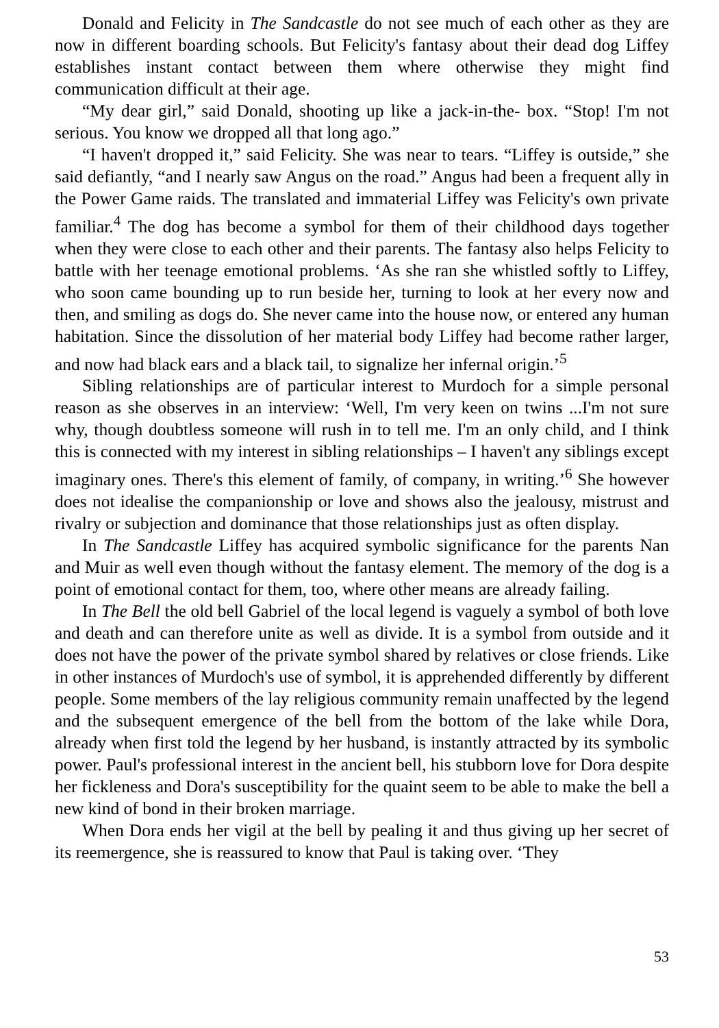Donald and Felicity in The Sandcastle do not see much of each other as they are now in different boarding schools. But Felicity's fantasy about their dead dog Liffey establishes instant contact between them where otherwise they might find communication difficult at their age.
“My dear girl,” said Donald, shooting up like a jack-in-the- box. “Stop! I'm not serious. You know we dropped all that long ago.”
“I haven't dropped it,” said Felicity. She was near to tears. “Liffey is outside,” she said defiantly, “and I nearly saw Angus on the road.” Angus had been a frequent ally in the Power Game raids. The translated and immaterial Liffey was Felicity's own private familiar.<sup>4</sup> The dog has become a symbol for them of their childhood days together when they were close to each other and their parents. The fantasy also helps Felicity to battle with her teenage emotional problems. ‘As she ran she whistled softly to Liffey, who soon came bounding up to run beside her, turning to look at her every now and then, and smiling as dogs do. She never came into the house now, or entered any human habitation. Since the dissolution of her material body Liffey had become rather larger, and now had black ears and a black tail, to signalize her infernal origin.’<sup>5</sup>
Sibling relationships are of particular interest to Murdoch for a simple personal reason as she observes in an interview: ‘Well, I'm very keen on twins ...I'm not sure why, though doubtless someone will rush in to tell me. I'm an only child, and I think this is connected with my interest in sibling relationships – I haven't any siblings except imaginary ones. There's this element of family, of company, in writing.’<sup>6</sup> She however does not idealise the companionship or love and shows also the jealousy, mistrust and rivalry or subjection and dominance that those relationships just as often display.
In The Sandcastle Liffey has acquired symbolic significance for the parents Nan and Muir as well even though without the fantasy element. The memory of the dog is a point of emotional contact for them, too, where other means are already failing.
In The Bell the old bell Gabriel of the local legend is vaguely a symbol of both love and death and can therefore unite as well as divide. It is a symbol from outside and it does not have the power of the private symbol shared by relatives or close friends. Like in other instances of Murdoch's use of symbol, it is apprehended differently by different people. Some members of the lay religious community remain unaffected by the legend and the subsequent emergence of the bell from the bottom of the lake while Dora, already when first told the legend by her husband, is instantly attracted by its symbolic power. Paul's professional interest in the ancient bell, his stubborn love for Dora despite her fickleness and Dora's susceptibility for the quaint seem to be able to make the bell a new kind of bond in their broken marriage.
When Dora ends her vigil at the bell by pealing it and thus giving up her secret of its reemergence, she is reassured to know that Paul is taking over. ‘They
53